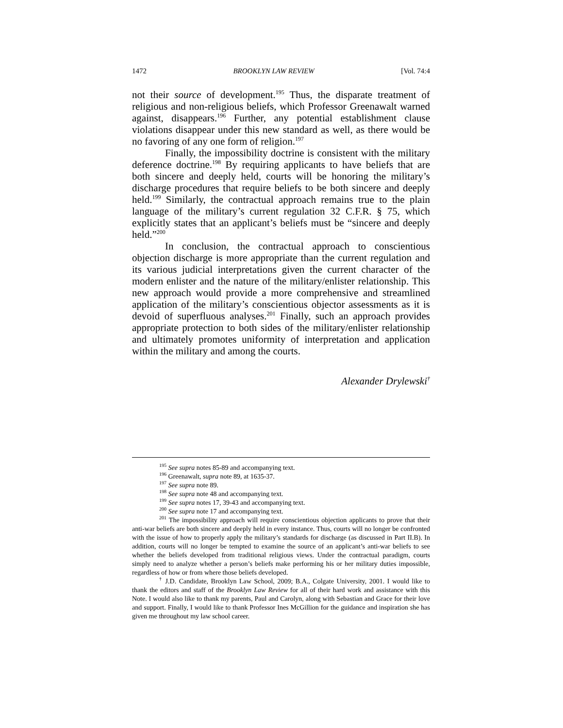1472 BROOKLYN LAW REVIEW [Vol. 74:4
not their source of development.<sup>195</sup> Thus, the disparate treatment of religious and non-religious beliefs, which Professor Greenawalt warned against, disappears.<sup>196</sup> Further, any potential establishment clause violations disappear under this new standard as well, as there would be no favoring of any one form of religion.<sup>197</sup>
Finally, the impossibility doctrine is consistent with the military deference doctrine.<sup>198</sup> By requiring applicants to have beliefs that are both sincere and deeply held, courts will be honoring the military’s discharge procedures that require beliefs to be both sincere and deeply held.<sup>199</sup> Similarly, the contractual approach remains true to the plain language of the military’s current regulation 32 C.F.R. § 75, which explicitly states that an applicant’s beliefs must be “sincere and deeply held.”<sup>200</sup>
In conclusion, the contractual approach to conscientious objection discharge is more appropriate than the current regulation and its various judicial interpretations given the current character of the modern enlister and the nature of the military/enlister relationship. This new approach would provide a more comprehensive and streamlined application of the military’s conscientious objector assessments as it is devoid of superfluous analyses.<sup>201</sup> Finally, such an approach provides appropriate protection to both sides of the military/enlister relationship and ultimately promotes uniformity of interpretation and application within the military and among the courts.
Alexander Drylewski<sup>†</sup>
<sup>195</sup> See supra notes 85-89 and accompanying text.
<sup>196</sup> Greenawalt, supra note 89, at 1635-37.
<sup>197</sup> See supra note 89.
<sup>198</sup> See supra note 48 and accompanying text.
<sup>199</sup> See supra notes 17, 39-43 and accompanying text.
<sup>200</sup> See supra note 17 and accompanying text.
<sup>201</sup> The impossibility approach will require conscientious objection applicants to prove that their anti-war beliefs are both sincere and deeply held in every instance. Thus, courts will no longer be confronted with the issue of how to properly apply the military’s standards for discharge (as discussed in Part II.B). In addition, courts will no longer be tempted to examine the source of an applicant’s anti-war beliefs to see whether the beliefs developed from traditional religious views. Under the contractual paradigm, courts simply need to analyze whether a person’s beliefs make performing his or her military duties impossible, regardless of how or from where those beliefs developed.
<sup>†</sup> J.D. Candidate, Brooklyn Law School, 2009; B.A., Colgate University, 2001. I would like to thank the editors and staff of the Brooklyn Law Review for all of their hard work and assistance with this Note. I would also like to thank my parents, Paul and Carolyn, along with Sebastian and Grace for their love and support. Finally, I would like to thank Professor Ines McGillion for the guidance and inspiration she has given me throughout my law school career.